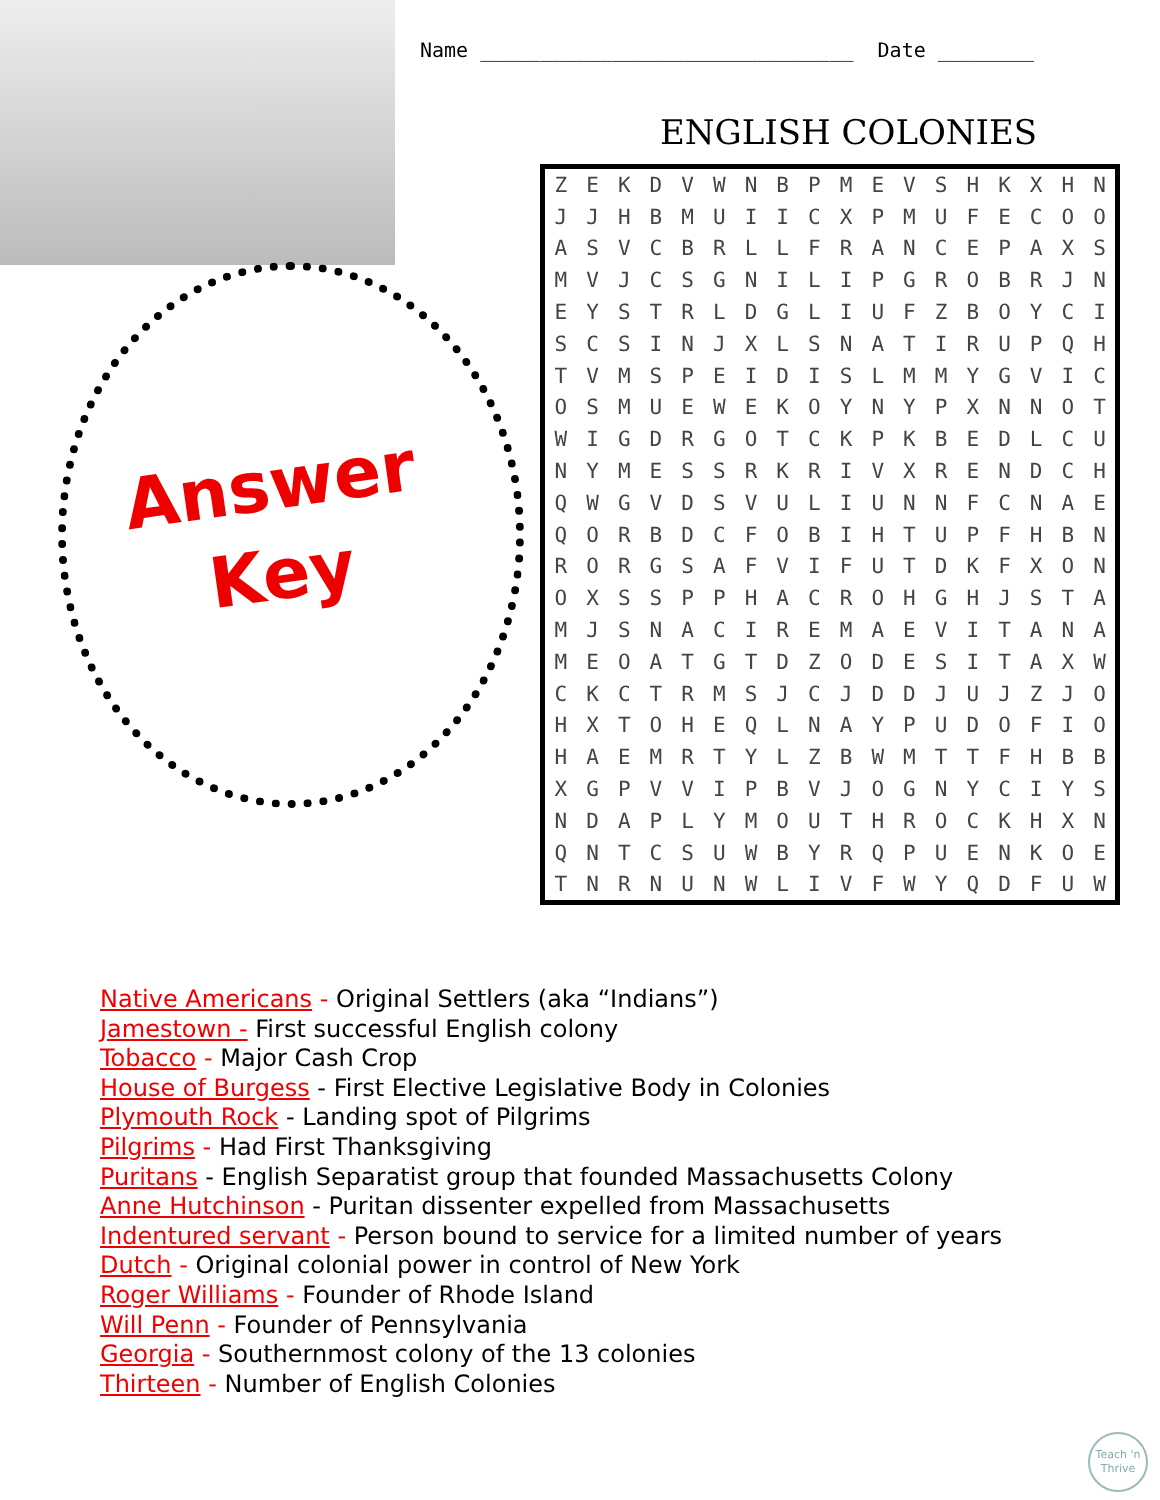Answer
Key
Name _______________________________ Date ________
ENGLISH COLONIES
| Z | E | K | D | V | W | N | B | P | M | E | V | S | H | K | X | H | N |
| J | J | H | B | M | U | I | I | C | X | P | M | U | F | E | C | O | O |
| A | S | V | C | B | R | L | L | F | R | A | N | C | E | P | A | X | S |
| M | V | J | C | S | G | N | I | L | I | P | G | R | O | B | R | J | N |
| E | Y | S | T | R | L | D | G | L | I | U | F | Z | B | O | Y | C | I |
| S | C | S | I | N | J | X | L | S | N | A | T | I | R | U | P | Q | H |
| T | V | M | S | P | E | I | D | I | S | L | M | M | Y | G | V | I | C |
| O | S | M | U | E | W | E | K | O | Y | N | Y | P | X | N | N | O | T |
| W | I | G | D | R | G | O | T | C | K | P | K | B | E | D | L | C | U |
| N | Y | M | E | S | S | R | K | R | I | V | X | R | E | N | D | C | H |
| Q | W | G | V | D | S | V | U | L | I | U | N | N | F | C | N | A | E |
| Q | O | R | B | D | C | F | O | B | I | H | T | U | P | F | H | B | N |
| R | O | R | G | S | A | F | V | I | F | U | T | D | K | F | X | O | N |
| O | X | S | S | P | P | H | A | C | R | O | H | G | H | J | S | T | A |
| M | J | S | N | A | C | I | R | E | M | A | E | V | I | T | A | N | A |
| M | E | O | A | T | G | T | D | Z | O | D | E | S | I | T | A | X | W |
| C | K | C | T | R | M | S | J | C | J | D | D | J | U | J | Z | J | O |
| H | X | T | O | H | E | Q | L | N | A | Y | P | U | D | O | F | I | O |
| H | A | E | M | R | T | Y | L | Z | B | W | M | T | T | F | H | B | B |
| X | G | P | V | V | I | P | B | V | J | O | G | N | Y | C | I | Y | S |
| N | D | A | P | L | Y | M | O | U | T | H | R | O | C | K | H | X | N |
| Q | N | T | C | S | U | W | B | Y | R | Q | P | U | E | N | K | O | E |
| T | N | R | N | U | N | W | L | I | V | F | W | Y | Q | D | F | U | W |
Native Americans - Original Settlers (aka “Indians”)
Jamestown - First successful English colony
Tobacco - Major Cash Crop
House of Burgess - First Elective Legislative Body in Colonies
Plymouth Rock - Landing spot of Pilgrims
Pilgrims - Had First Thanksgiving
Puritans - English Separatist group that founded Massachusetts Colony
Anne Hutchinson - Puritan dissenter expelled from Massachusetts
Indentured servant - Person bound to service for a limited number of years
Dutch - Original colonial power in control of New York
Roger Williams - Founder of Rhode Island
Will Penn - Founder of Pennsylvania
Georgia - Southernmost colony of the 13 colonies
Thirteen - Number of English Colonies
Teach 'n Thrive